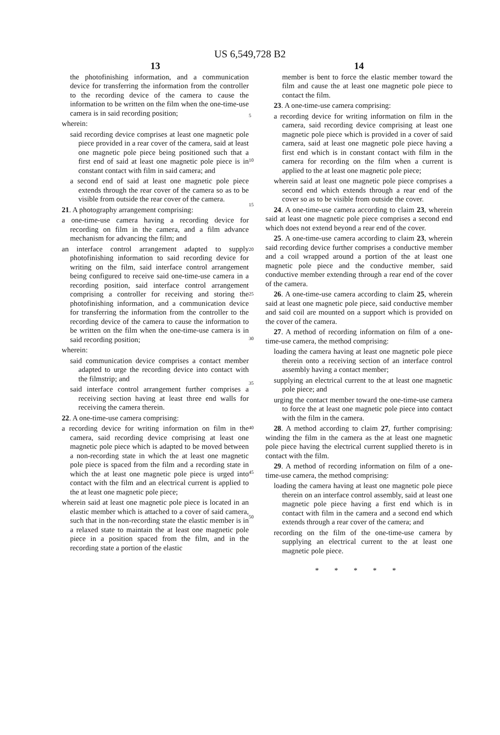US 6,549,728 B2
13
the photofinishing information, and a communication device for transferring the information from the controller to the recording device of the camera to cause the information to be written on the film when the one-time-use camera is in said recording position;
wherein:
said recording device comprises at least one magnetic pole piece provided in a rear cover of the camera, said at least one magnetic pole piece being positioned such that a first end of said at least one magnetic pole piece is in constant contact with film in said camera; and
a second end of said at least one magnetic pole piece extends through the rear cover of the camera so as to be visible from outside the rear cover of the camera.
21. A photography arrangement comprising:
a one-time-use camera having a recording device for recording on film in the camera, and a film advance mechanism for advancing the film; and
an interface control arrangement adapted to supply photofinishing information to said recording device for writing on the film, said interface control arrangement being configured to receive said one-time-use camera in a recording position, said interface control arrangement comprising a controller for receiving and storing the photofinishing information, and a communication device for transferring the information from the controller to the recording device of the camera to cause the information to be written on the film when the one-time-use camera is in said recording position;
wherein:
said communication device comprises a contact member adapted to urge the recording device into contact with the filmstrip; and
said interface control arrangement further comprises a receiving section having at least three end walls for receiving the camera therein.
22. A one-time-use camera comprising:
a recording device for writing information on film in the camera, said recording device comprising at least one magnetic pole piece which is adapted to be moved between a non-recording state in which the at least one magnetic pole piece is spaced from the film and a recording state in which the at least one magnetic pole piece is urged into contact with the film and an electrical current is applied to the at least one magnetic pole piece;
wherein said at least one magnetic pole piece is located in an elastic member which is attached to a cover of said camera, such that in the non-recording state the elastic member is in a relaxed state to maintain the at least one magnetic pole piece in a position spaced from the film, and in the recording state a portion of the elastic
5
10
15
20
25
30
35
40
45
50
14
member is bent to force the elastic member toward the film and cause the at least one magnetic pole piece to contact the film.
23. A one-time-use camera comprising:
a recording device for writing information on film in the camera, said recording device comprising at least one magnetic pole piece which is provided in a cover of said camera, said at least one magnetic pole piece having a first end which is in constant contact with film in the camera for recording on the film when a current is applied to the at least one magnetic pole piece;
wherein said at least one magnetic pole piece comprises a second end which extends through a rear end of the cover so as to be visible from outside the cover.
24. A one-time-use camera according to claim 23, wherein said at least one magnetic pole piece comprises a second end which does not extend beyond a rear end of the cover.
25. A one-time-use camera according to claim 23, wherein said recording device further comprises a conductive member and a coil wrapped around a portion of the at least one magnetic pole piece and the conductive member, said conductive member extending through a rear end of the cover of the camera.
26. A one-time-use camera according to claim 25, wherein said at least one magnetic pole piece, said conductive member and said coil are mounted on a support which is provided on the cover of the camera.
27. A method of recording information on film of a one-time-use camera, the method comprising:
loading the camera having at least one magnetic pole piece therein onto a receiving section of an interface control assembly having a contact member;
supplying an electrical current to the at least one magnetic pole piece; and
urging the contact member toward the one-time-use camera to force the at least one magnetic pole piece into contact with the film in the camera.
28. A method according to claim 27, further comprising: winding the film in the camera as the at least one magnetic pole piece having the electrical current supplied thereto is in contact with the film.
29. A method of recording information on film of a one-time-use camera, the method comprising:
loading the camera having at least one magnetic pole piece therein on an interface control assembly, said at least one magnetic pole piece having a first end which is in contact with film in the camera and a second end which extends through a rear cover of the camera; and
recording on the film of the one-time-use camera by supplying an electrical current to the at least one magnetic pole piece.
* * * * *